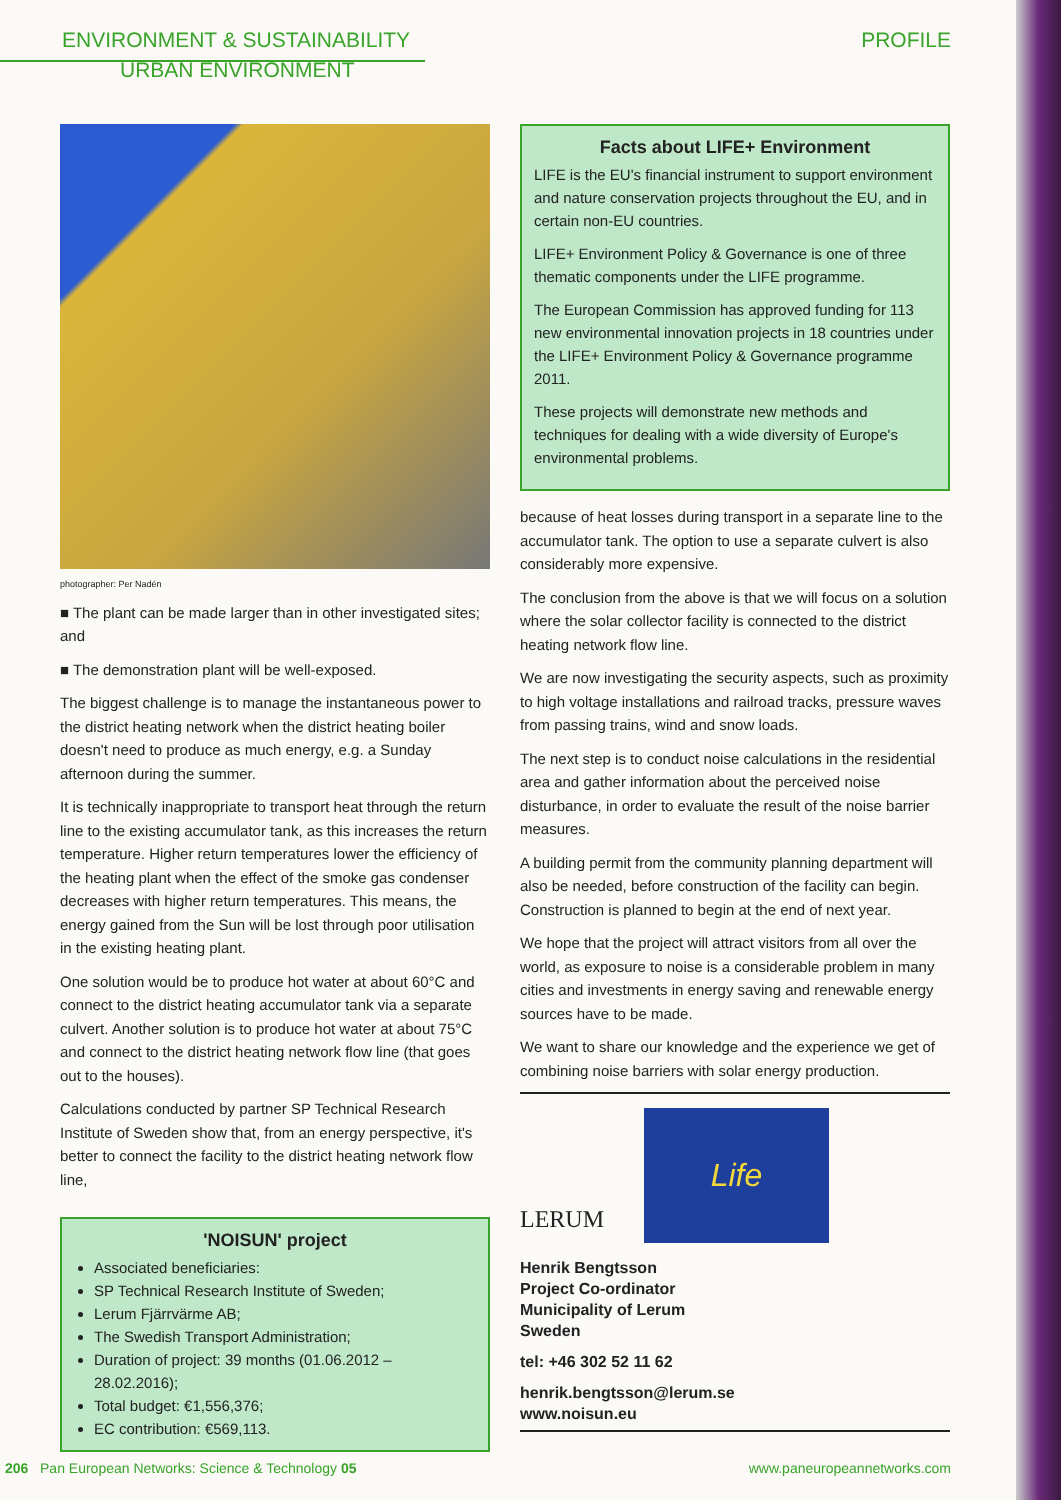ENVIRONMENT & SUSTAINABILITY PROFILE
URBAN ENVIRONMENT
photographer: Per Nadén
■ The plant can be made larger than in other investigated sites; and
■ The demonstration plant will be well-exposed.
The biggest challenge is to manage the instantaneous power to the district heating network when the district heating boiler doesn't need to produce as much energy, e.g. a Sunday afternoon during the summer.
It is technically inappropriate to transport heat through the return line to the existing accumulator tank, as this increases the return temperature. Higher return temperatures lower the efficiency of the heating plant when the effect of the smoke gas condenser decreases with higher return temperatures. This means, the energy gained from the Sun will be lost through poor utilisation in the existing heating plant.
One solution would be to produce hot water at about 60°C and connect to the district heating accumulator tank via a separate culvert. Another solution is to produce hot water at about 75°C and connect to the district heating network flow line (that goes out to the houses).
Calculations conducted by partner SP Technical Research Institute of Sweden show that, from an energy perspective, it's better to connect the facility to the district heating network flow line,
'NOISUN' project
Associated beneficiaries:
SP Technical Research Institute of Sweden;
Lerum Fjärrvärme AB;
The Swedish Transport Administration;
Duration of project: 39 months (01.06.2012 – 28.02.2016);
Total budget: €1,556,376;
EC contribution: €569,113.
Facts about LIFE+ Environment
LIFE is the EU's financial instrument to support environment and nature conservation projects throughout the EU, and in certain non-EU countries.
LIFE+ Environment Policy & Governance is one of three thematic components under the LIFE programme.
The European Commission has approved funding for 113 new environmental innovation projects in 18 countries under the LIFE+ Environment Policy & Governance programme 2011.
These projects will demonstrate new methods and techniques for dealing with a wide diversity of Europe's environmental problems.
because of heat losses during transport in a separate line to the accumulator tank. The option to use a separate culvert is also considerably more expensive.
The conclusion from the above is that we will focus on a solution where the solar collector facility is connected to the district heating network flow line.
We are now investigating the security aspects, such as proximity to high voltage installations and railroad tracks, pressure waves from passing trains, wind and snow loads.
The next step is to conduct noise calculations in the residential area and gather information about the perceived noise disturbance, in order to evaluate the result of the noise barrier measures.
A building permit from the community planning department will also be needed, before construction of the facility can begin. Construction is planned to begin at the end of next year.
We hope that the project will attract visitors from all over the world, as exposure to noise is a considerable problem in many cities and investments in energy saving and renewable energy sources have to be made.
We want to share our knowledge and the experience we get of combining noise barriers with solar energy production.
LERUM
Life
Henrik Bengtsson
Project Co-ordinator
Municipality of Lerum
Sweden
tel: +46 302 52 11 62
henrik.bengtsson@lerum.se
www.noisun.eu
206 Pan European Networks: Science & Technology 05 www.paneuropeannetworks.com